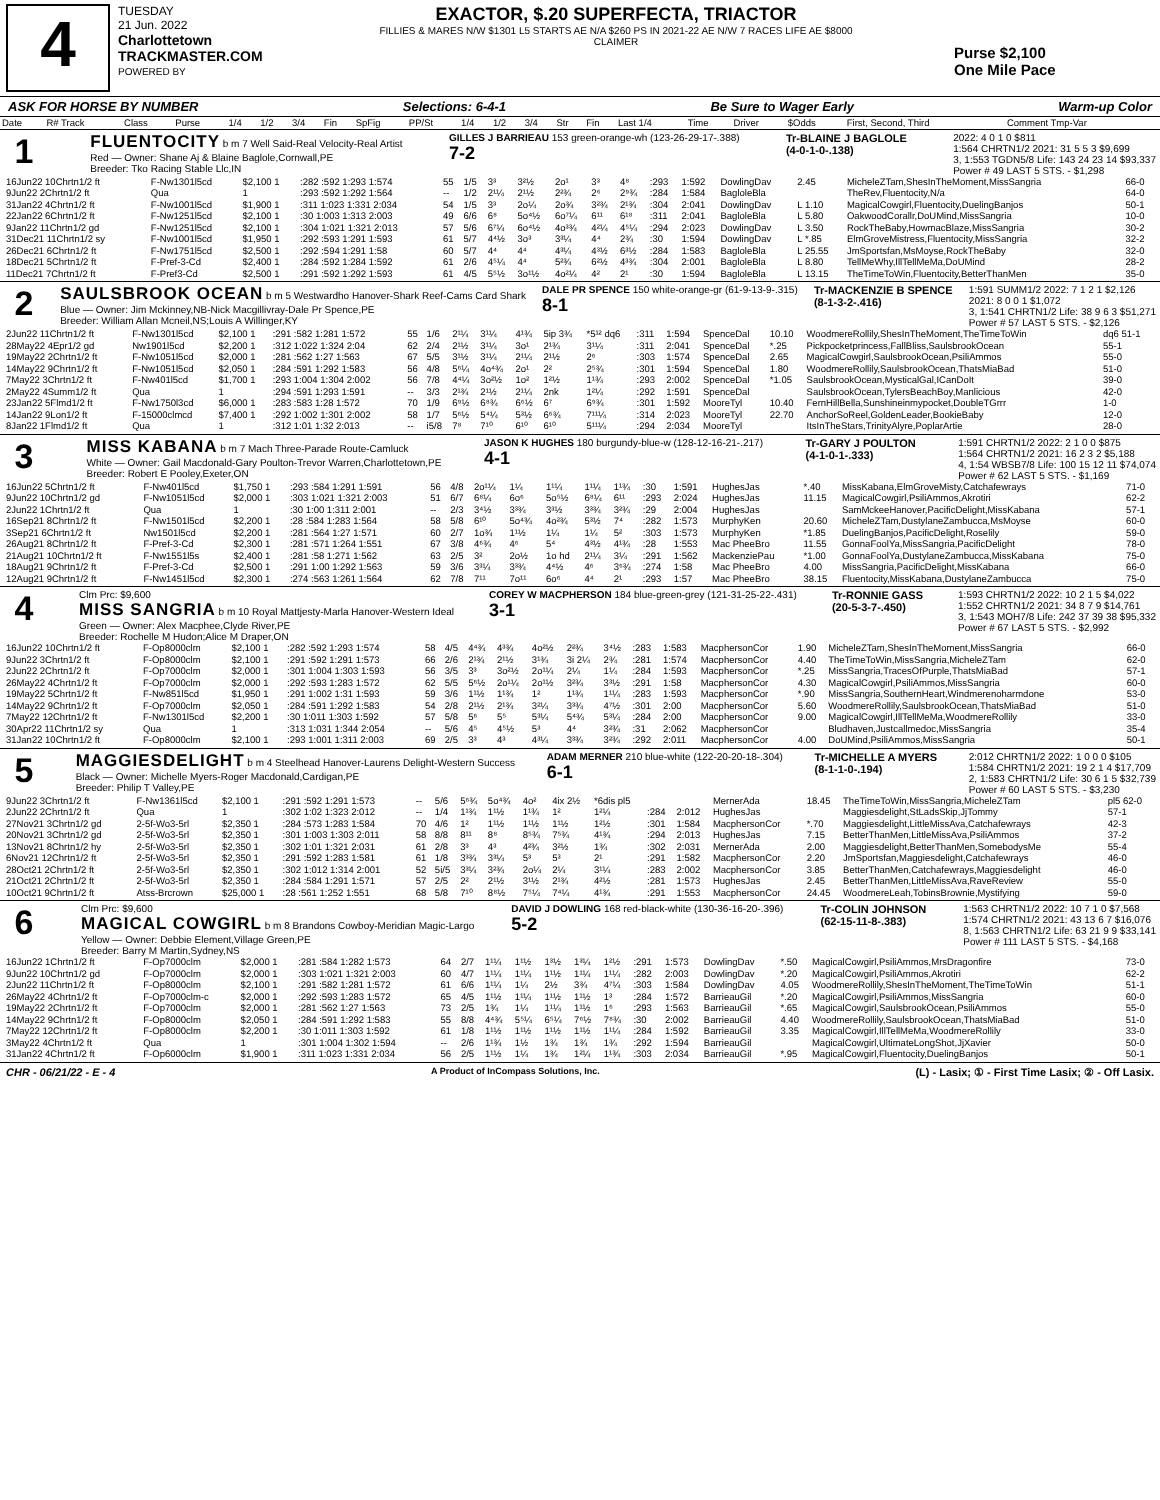4
TUESDAY
21 Jun. 2022
Charlottetown
TRACKMASTER.COM POWERED BY
EXACTOR, $.20 SUPERFECTA, TRIACTOR
FILLIES & MARES N/W $1301 L5 STARTS AE N/A $260 PS IN 2021-22 AE N/W 7 RACES LIFE AE $8000
CLAIMER
Purse $2,100
One Mile Pace
ASK FOR HORSE BY NUMBER Selections: 6-4-1 Be Sure to Wager Early Warm-up Color
| Date | R# Track | Class | Purse | 1/4 | 1/2 | 3/4 | Fin | SpFig | PP/St | 1/4 | 1/2 | 3/4 | Str | Fin | Last 1/4 | Time | Driver | $Odds | First, Second, Third | Comment Tmp-Var |
| --- | --- | --- | --- | --- | --- | --- | --- | --- | --- | --- | --- | --- | --- | --- | --- | --- | --- | --- | --- | --- |
1
FLUENTOCITY b m 7 Well Said-Real Velocity-Real Artist
Red — Owner: Shane Aj & Blaine Baglole,Cornwall,PE
Breeder: Tko Racing Stable Llc,IN
GILLES J BARRIEAU 153 green-orange-wh (123-26-29-17-.388)
7-2
Tr-BLAINE J BAGLOLE
(4-0-1-0-.138)
2022: 4 0 1 0 $811
1:564 CHRTN1/2 2021: 31 5 5 3 $9,699
3, 1:553 TGDN5/8 Life: 143 24 23 14 $93,337
Power # 49 LAST 5 STS. - $1,298
| 16Jun22 10Chrtn1/2 ft | F-Nw1301l5cd | $2,100 1 | :282 :592 1:293 1:574 | 55 | 1/5 | 3³ | 3²½ | 2o¹ | 3³ | 4⁸ | :293 | 1:592 | DowlingDav | 2.45 | MicheleZTam,ShesInTheMoment,MissSangria | 66-0 |
| 9Jun22 2Chrtn1/2 ft | Qua | 1 | :293 :592 1:292 1:564 | -- | 1/2 | 2¹¼ | 2¹½ | 2²¾ | 2⁶ | 2⁹¾ | :284 | 1:584 | BagloleBla | | TheRev,Fluentocity,N/a | 64-0 |
| 31Jan22 4Chrtn1/2 ft | F-Nw1001l5cd | $1,900 1 | :311 1:023 1:331 2:034 | 54 | 1/5 | 3³ | 2o¼ | 2o¾ | 3²¾ | 2¹¾ | :304 | 2:041 | DowlingDav | L 1.10 | MagicalCowgirl,Fluentocity,DuelingBanjos | 50-1 |
| 22Jan22 6Chrtn1/2 ft | F-Nw1251l5cd | $2,100 1 | :30 1:003 1:313 2:003 | 49 | 6/6 | 6⁸ | 5o⁴½ | 6o⁷¼ | 6¹¹ | 6¹⁸ | :311 | 2:041 | BagloleBla | L 5.80 | OakwoodCorallr,DoUMind,MissSangria | 10-0 |
| 9Jan22 11Chrtn1/2 gd | F-Nw1251l5cd | $2,100 1 | :304 1:021 1:321 2:013 | 57 | 5/6 | 6⁷¼ | 6o⁴½ | 4o³¾ | 4²¼ | 4⁵¼ | :294 | 2:023 | DowlingDav | L 3.50 | RockTheBaby,HowmacBlaze,MissSangria | 30-2 |
| 31Dec21 11Chrtn1/2 sy | F-Nw1001l5cd | $1,950 1 | :292 :593 1:291 1:593 | 61 | 5/7 | 4⁴½ | 3o³ | 3³¼ | 4⁴ | 2¾ | :30 | 1:594 | DowlingDav | L *.85 | ElmGroveMistress,Fluentocity,MissSangria | 32-2 |
| 26Dec21 6Chrtn1/2 ft | F-Nw1751l5cd | $2,500 1 | :292 :594 1:291 1:58 | 60 | 5/7 | 4⁴ | 4⁴ | 4³¼ | 4³½ | 6³½ | :284 | 1:583 | BagloleBla | L 25.55 | JmSportsfan,MsMoyse,RockTheBaby | 32-0 |
| 18Dec21 5Chrtn1/2 ft | F-Pref-3-Cd | $2,400 1 | :284 :592 1:284 1:592 | 61 | 2/6 | 4⁵¼ | 4⁴ | 5²¾ | 6²½ | 4³¾ | :304 | 2:001 | BagloleBla | L 8.80 | TellMeWhy,IllTellMeMa,DoUMind | 28-2 |
| 11Dec21 7Chrtn1/2 ft | F-Pref3-Cd | $2,500 1 | :291 :592 1:292 1:593 | 61 | 4/5 | 5⁵½ | 3o¹½ | 4o²¼ | 4² | 2¹ | :30 | 1:594 | BagloleBla | L 13.15 | TheTimeToWin,Fluentocity,BetterThanMen | 35-0 |
2
SAULSBROOK OCEAN b m 5 Westwardho Hanover-Shark Reef-Cams Card Shark
Blue — Owner: Jim Mckinney,NB-Nick Macgillivray-Dale Pr Spence,PE
Breeder: William Allan Mcneil,NS;Louis A Willinger,KY
DALE PR SPENCE 150 white-orange-gr (61-9-13-9-.315)
8-1
Tr-MACKENZIE B SPENCE
(8-1-3-2-.416)
1:591 SUMM1/2 2022: 7 1 2 1 $2,126
2021: 8 0 0 1 $1,072
3, 1:541 CHRTN1/2 Life: 38 9 6 3 $51,271
Power # 57 LAST 5 STS. - $2,126
| 2Jun22 11Chrtn1/2 ft | F-Nw1301l5cd | $2,100 1 | :291 :582 1:281 1:572 | 55 | 1/6 | 2¹¼ | 3¹¼ | 4¹¾ | 5ip 3¾ | *5¹² dq6 | :311 | 1:594 | SpenceDal | 10.10 | WoodmereRollily,ShesInTheMoment,TheTimeToWin | dq6 51-1 |
| 28May22 4Epr1/2 gd | Nw1901l5cd | $2,200 1 | :312 1:022 1:324 2:04 | 62 | 2/4 | 2¹½ | 3¹¼ | 3o¹ | 2¹¾ | 3¹¼ | :311 | 2:041 | SpenceDal | *.25 | Pickpocketprincess,FallBliss,SaulsbrookOcean | 55-1 |
| 19May22 2Chrtn1/2 ft | F-Nw1051l5cd | $2,000 1 | :281 :562 1:27 1:563 | 67 | 5/5 | 3¹½ | 3¹¼ | 2¹¼ | 2¹½ | 2⁶ | :303 | 1:574 | SpenceDal | 2.65 | MagicalCowgirl,SaulsbrookOcean,PsiliAmmos | 55-0 |
| 14May22 9Chrtn1/2 ft | F-Nw1051l5cd | $2,050 1 | :284 :591 1:292 1:583 | 56 | 4/8 | 5⁶¼ | 4o⁴¾ | 2o¹ | 2² | 2⁵¾ | :301 | 1:594 | SpenceDal | 1.80 | WoodmereRollily,SaulsbrookOcean,ThatsMiaBad | 51-0 |
| 7May22 3Chrtn1/2 ft | F-Nw401l5cd | $1,700 1 | :293 1:004 1:304 2:002 | 56 | 7/8 | 4⁴¼ | 3o²½ | 1o² | 1²½ | 1¹¾ | :293 | 2:002 | SpenceDal | *1.05 | SaulsbrookOcean,MysticalGal,ICanDoIt | 39-0 |
| 2May22 4Summ1/2 ft | Qua | 1 | :294 :591 1:293 1:591 | -- | 3/3 | 2¹¾ | 2¹½ | 2¹¼ | 2nk | 1²¼ | :292 | 1:591 | SpenceDal | | SaulsbrookOcean,TylersBeachBoy,Manlicious | 42-0 |
| 23Jan22 5Flmd1/2 ft | F-Nw1750l3cd | $6,000 1 | :283 :583 1:28 1:572 | 70 | 1/9 | 6⁹½ | 6⁸¾ | 6⁶½ | 6⁷ | 6⁹¾ | :301 | 1:592 | MooreTyl | 10.40 | FernHillBella,Sunshineinmypocket,DoubleTGrrr | 1-0 |
| 14Jan22 9Lon1/2 ft | F-15000clmcd | $7,400 1 | :292 1:002 1:301 2:002 | 58 | 1/7 | 5⁶½ | 5⁴¼ | 5³½ | 6⁶¾ | 7¹¹¼ | :314 | 2:023 | MooreTyl | 22.70 | AnchorSoReel,GoldenLeader,BookieBaby | 12-0 |
| 8Jan22 1Flmd1/2 ft | Qua | 1 | :312 1:01 1:32 2:013 | -- | i5/8 | 7⁸ | 7¹⁰ | 6¹⁰ | 6¹⁰ | 5¹¹¼ | :294 | 2:034 | MooreTyl | | ItsInTheStars,TrinityAlyre,PoplarArtie | 28-0 |
3
MISS KABANA b m 7 Mach Three-Parade Route-Camluck
White — Owner: Gail Macdonald-Gary Poulton-Trevor Warren,Charlottetown,PE
Breeder: Robert E Pooley,Exeter,ON
JASON K HUGHES 180 burgundy-blue-w (128-12-16-21-.217)
4-1
Tr-GARY J POULTON
(4-1-0-1-.333)
1:591 CHRTN1/2 2022: 2 1 0 0 $875
1:564 CHRTN1/2 2021: 16 2 3 2 $5,188
4, 1:54 WBSB7/8 Life: 100 15 12 11 $74,074
Power # 62 LAST 5 STS. - $1,169
| 16Jun22 5Chrtn1/2 ft | F-Nw401l5cd | $1,750 1 | :293 :584 1:291 1:591 | 56 | 4/8 | 2o¹¼ | 1¼ | 1¹¼ | 1¹¼ | 1¹¾ | :30 | 1:591 | HughesJas | *.40 | MissKabana,ElmGroveMisty,Catchafewrays | 71-0 |
| 9Jun22 10Chrtn1/2 gd | F-Nw1051l5cd | $2,000 1 | :303 1:021 1:321 2:003 | 51 | 6/7 | 6⁸¼ | 6o⁶ | 5o⁵½ | 6⁸¼ | 6¹¹ | :293 | 2:024 | HughesJas | 11.15 | MagicalCowgirl,PsiliAmmos,Akrotiri | 62-2 |
| 2Jun22 1Chrtn1/2 ft | Qua | 1 | :30 1:00 1:311 2:001 | -- | 2/3 | 3⁴½ | 3³¾ | 3³½ | 3³¾ | 3²¾ | :29 | 2:004 | HughesJas | | SamMckeeHanover,PacificDelight,MissKabana | 57-1 |
| 16Sep21 8Chrtn1/2 ft | F-Nw1501l5cd | $2,200 1 | :28 :584 1:283 1:564 | 58 | 5/8 | 6¹⁰ | 5o⁴¾ | 4o²¾ | 5³½ | 7⁴ | :282 | 1:573 | MurphyKen | 20.60 | MicheleZTam,DustylaneZambucca,MsMoyse | 60-0 |
| 3Sep21 6Chrtn1/2 ft | Nw1501l5cd | $2,200 1 | :281 :564 1:27 1:571 | 60 | 2/7 | 1o¾ | 1¹½ | 1¼ | 1¼ | 5² | :303 | 1:573 | MurphyKen | *1.85 | DuelingBanjos,PacificDelight,Roselily | 59-0 |
| 26Aug21 8Chrtn1/2 ft | F-Pref-3-Cd | $2,300 1 | :281 :571 1:264 1:551 | 67 | 3/8 | 4⁶¾ | 4⁶ | 5⁴ | 4³½ | 4¹¾ | :28 | 1:553 | Mac PheeBro | 11.55 | GonnaFoolYa,MissSangria,PacificDelight | 78-0 |
| 21Aug21 10Chrtn1/2 ft | F-Nw1551l5s | $2,400 1 | :281 :58 1:271 1:562 | 63 | 2/5 | 3² | 2o½ | 1o hd | 2¹¼ | 3¼ | :291 | 1:562 | MackenziePau | *1.00 | GonnaFoolYa,DustylaneZambucca,MissKabana | 75-0 |
| 18Aug21 9Chrtn1/2 ft | F-Pref-3-Cd | $2,500 1 | :291 1:00 1:292 1:563 | 59 | 3/6 | 3³¼ | 3³¾ | 4⁴½ | 4⁶ | 3⁶¾ | :274 | 1:58 | Mac PheeBro | 4.00 | MissSangria,PacificDelight,MissKabana | 66-0 |
| 12Aug21 9Chrtn1/2 ft | F-Nw1451l5cd | $2,300 1 | :274 :563 1:261 1:564 | 62 | 7/8 | 7¹¹ | 7o¹¹ | 6o⁶ | 4⁴ | 2¹ | :293 | 1:57 | Mac PheeBro | 38.15 | Fluentocity,MissKabana,DustylaneZambucca | 75-0 |
4
Clm Prc: $9,600
MISS SANGRIA b m 10 Royal Mattjesty-Marla Hanover-Western Ideal
Green — Owner: Alex Macphee,Clyde River,PE
Breeder: Rochelle M Hudon;Alice M Draper,ON
COREY W MACPHERSON 184 blue-green-grey (121-31-25-22-.431)
3-1
Tr-RONNIE GASS
(20-5-3-7-.450)
1:593 CHRTN1/2 2022: 10 2 1 5 $4,022
1:552 CHRTN1/2 2021: 34 8 7 9 $14,761
3, 1:543 MOH7/8 Life: 242 37 39 38 $95,332
Power # 67 LAST 5 STS. - $2,992
| 16Jun22 10Chrtn1/2 ft | F-Op8000clm | $2,100 1 | :282 :592 1:293 1:574 | 58 | 4/5 | 4⁴¾ | 4³¾ | 4o²½ | 2²¾ | 3⁴½ | :283 | 1:583 | MacphersonCor | 1.90 | MicheleZTam,ShesInTheMoment,MissSangria | 66-0 |
| 9Jun22 3Chrtn1/2 ft | F-Op8000clm | $2,100 1 | :291 :592 1:291 1:573 | 66 | 2/6 | 2¹¾ | 2¹½ | 3¹¾ | 3i 2¼ | 2¾ | :281 | 1:574 | MacphersonCor | 4.40 | TheTimeToWin,MissSangria,MicheleZTam | 62-0 |
| 2Jun22 2Chrtn1/2 ft | F-Op7000clm | $2,000 1 | :301 1:004 1:303 1:593 | 56 | 3/5 | 3³ | 3o²½ | 2o¹¼ | 2¼ | 1¼ | :284 | 1:593 | MacphersonCor | *.25 | MissSangria,TracesOfPurple,ThatsMiaBad | 57-1 |
| 26May22 4Chrtn1/2 ft | F-Op7000clm | $2,000 1 | :292 :593 1:283 1:572 | 62 | 5/5 | 5⁶½ | 2o¹¼ | 2o¹½ | 3²¾ | 3³½ | :291 | 1:58 | MacphersonCor | 4.30 | MagicalCowgirl,PsiliAmmos,MissSangria | 60-0 |
| 19May22 5Chrtn1/2 ft | F-Nw851l5cd | $1,950 1 | :291 1:002 1:31 1:593 | 59 | 3/6 | 1¹½ | 1¹¾ | 1² | 1¹¾ | 1¹¼ | :283 | 1:593 | MacphersonCor | *.90 | MissSangria,SouthernHeart,Windmerenoharmdone | 53-0 |
| 14May22 9Chrtn1/2 ft | F-Op7000clm | $2,050 1 | :284 :591 1:292 1:583 | 54 | 2/8 | 2¹½ | 2¹¾ | 3²¼ | 3³¾ | 4⁷½ | :301 | 2:00 | MacphersonCor | 5.60 | WoodmereRollily,SaulsbrookOcean,ThatsMiaBad | 51-0 |
| 7May22 12Chrtn1/2 ft | F-Nw1301l5cd | $2,200 1 | :30 1:011 1:303 1:592 | 57 | 5/8 | 5⁶ | 5⁵ | 5³¼ | 5⁴¾ | 5³¼ | :284 | 2:00 | MacphersonCor | 9.00 | MagicalCowgirl,IllTellMeMa,WoodmereRollily | 33-0 |
| 30Apr22 11Chrtn1/2 sy | Qua | 1 | :313 1:031 1:344 2:054 | -- | 5/6 | 4⁵ | 4⁵½ | 5³ | 4⁴ | 3²¾ | :31 | 2:062 | MacphersonCor | | Bludhaven,Justcallmedoc,MissSangria | 35-4 |
| 31Jan22 10Chrtn1/2 ft | F-Op8000clm | $2,100 1 | :293 1:001 1:311 2:003 | 69 | 2/5 | 3³ | 4³ | 4³¼ | 3³¾ | 3²¾ | :292 | 2:011 | MacphersonCor | 4.00 | DoUMind,PsiliAmmos,MissSangria | 50-1 |
5
MAGGIESDELIGHT b m 4 Steelhead Hanover-Laurens Delight-Western Success
Black — Owner: Michelle Myers-Roger Macdonald,Cardigan,PE
Breeder: Philip T Valley,PE
ADAM MERNER 210 blue-white (122-20-20-18-.304)
6-1
Tr-MICHELLE A MYERS
(8-1-1-0-.194)
2:012 CHRTN1/2 2022: 1 0 0 0 $105
1:584 CHRTN1/2 2021: 19 2 1 4 $17,709
2, 1:583 CHRTN1/2 Life: 30 6 1 5 $32,739
Power # 60 LAST 5 STS. - $3,230
| 9Jun22 3Chrtn1/2 ft | F-Nw1361l5cd | $2,100 1 | :291 :592 1:291 1:573 | -- | 5/6 | 5⁶¾ | 5o⁴¾ | 4o² | 4ix 2½ | *6dis pl5 | | | MernerAda | 18.45 | TheTimeToWin,MissSangria,MicheleZTam | pl5 62-0 |
| 2Jun22 2Chrtn1/2 ft | Qua | 1 | :302 1:02 1:323 2:012 | -- | 1/4 | 1¹¾ | 1¹½ | 1¹¾ | 1² | 1²¼ | :284 | 2:012 | HughesJas | | Maggiesdelight,StLadsSkip,JjTommy | 57-1 |
| 27Nov21 3Chrtn1/2 gd | 2-5f-Wo3-5rl | $2,350 1 | :284 :573 1:283 1:584 | 70 | 4/6 | 1² | 1¹½ | 1¹½ | 1¹½ | 1²½ | :301 | 1:584 | MacphersonCor | *.70 | Maggiesdelight,LittleMissAva,Catchafewrays | 42-3 |
| 20Nov21 3Chrtn1/2 gd | 2-5f-Wo3-5rl | $2,350 1 | :301 1:003 1:303 2:011 | 58 | 8/8 | 8¹¹ | 8⁸ | 8⁵¾ | 7⁵¾ | 4¹¾ | :294 | 2:013 | HughesJas | 7.15 | BetterThanMen,LittleMissAva,PsiliAmmos | 37-2 |
| 13Nov21 8Chrtn1/2 hy | 2-5f-Wo3-5rl | $2,350 1 | :302 1:01 1:321 2:031 | 61 | 2/8 | 3³ | 4³ | 4²¾ | 3²½ | 1¾ | :302 | 2:031 | MernerAda | 2.00 | Maggiesdelight,BetterThanMen,SomebodysMe | 55-4 |
| 6Nov21 12Chrtn1/2 ft | 2-5f-Wo3-5rl | $2,350 1 | :291 :592 1:283 1:581 | 61 | 1/8 | 3³¾ | 3³¼ | 5³ | 5³ | 2¹ | :291 | 1:582 | MacphersonCor | 2.20 | JmSportsfan,Maggiesdelight,Catchafewrays | 46-0 |
| 28Oct21 2Chrtn1/2 ft | 2-5f-Wo3-5rl | $2,350 1 | :302 1:012 1:314 2:001 | 52 | 5i/5 | 3³¼ | 3²¾ | 2o¼ | 2¼ | 3¹¼ | :283 | 2:002 | MacphersonCor | 3.85 | BetterThanMen,Catchafewrays,Maggiesdelight | 46-0 |
| 21Oct21 2Chrtn1/2 ft | 2-5f-Wo3-5rl | $2,350 1 | :284 :584 1:291 1:571 | 57 | 2/5 | 2² | 2¹½ | 3¹½ | 2¹¾ | 4²½ | :281 | 1:573 | HughesJas | 2.45 | BetterThanMen,LittleMissAva,RaveReview | 55-0 |
| 10Oct21 9Chrtn1/2 ft | Atss-Brcrown | $25,000 1 | :28 :561 1:252 1:551 | 68 | 5/8 | 7¹⁰ | 8⁸½ | 7⁵¼ | 7⁴¼ | 4¹¾ | :291 | 1:553 | MacphersonCor | 24.45 | WoodmereLeah,TobinsBrownie,Mystifying | 59-0 |
6
Clm Prc: $9,600
MAGICAL COWGIRL b m 8 Brandons Cowboy-Meridian Magic-Largo
Yellow — Owner: Debbie Element,Village Green,PE
Breeder: Barry M Martin,Sydney,NS
DAVID J DOWLING 168 red-black-white (130-36-16-20-.396)
5-2
Tr-COLIN JOHNSON
(62-15-11-8-.383)
1:563 CHRTN1/2 2022: 10 7 1 0 $7,568
1:574 CHRTN1/2 2021: 43 13 6 7 $16,076
8, 1:563 CHRTN1/2 Life: 63 21 9 9 $33,141
Power # 111 LAST 5 STS. - $4,168
| 16Jun22 1Chrtn1/2 ft | F-Op7000clm | $2,000 1 | :281 :584 1:282 1:573 | 64 | 2/7 | 1¹¼ | 1¹½ | 1³½ | 1³¼ | 1²½ | :291 | 1:573 | DowlingDav | *.50 | MagicalCowgirl,PsiliAmmos,MrsDragonfire | 73-0 |
| 9Jun22 10Chrtn1/2 gd | F-Op7000clm | $2,000 1 | :303 1:021 1:321 2:003 | 60 | 4/7 | 1¹¼ | 1¹¼ | 1¹½ | 1¹¼ | 1¹¼ | :282 | 2:003 | DowlingDav | *.20 | MagicalCowgirl,PsiliAmmos,Akrotiri | 62-2 |
| 2Jun22 11Chrtn1/2 ft | F-Op8000clm | $2,100 1 | :291 :582 1:281 1:572 | 61 | 6/6 | 1¹¼ | 1¼ | 2½ | 3¾ | 4⁷¼ | :303 | 1:584 | DowlingDav | 4.05 | WoodmereRollily,ShesInTheMoment,TheTimeToWin | 51-1 |
| 26May22 4Chrtn1/2 ft | F-Op7000clm-c | $2,000 1 | :292 :593 1:283 1:572 | 65 | 4/5 | 1¹½ | 1¹¼ | 1¹½ | 1¹½ | 1³ | :284 | 1:572 | BarrieauGil | *.20 | MagicalCowgirl,PsiliAmmos,MissSangria | 60-0 |
| 19May22 2Chrtn1/2 ft | F-Op7000clm | $2,000 1 | :281 :562 1:27 1:563 | 73 | 2/5 | 1¾ | 1¼ | 1¹¼ | 1¹½ | 1⁶ | :293 | 1:563 | BarrieauGil | *.65 | MagicalCowgirl,SaulsbrookOcean,PsiliAmmos | 55-0 |
| 14May22 9Chrtn1/2 ft | F-Op8000clm | $2,050 1 | :284 :591 1:292 1:583 | 55 | 8/8 | 4⁴¾ | 5⁵¼ | 6⁵¼ | 7⁶½ | 7⁸¾ | :30 | 2:002 | BarrieauGil | 4.40 | WoodmereRollily,SaulsbrookOcean,ThatsMiaBad | 51-0 |
| 7May22 12Chrtn1/2 ft | F-Op8000clm | $2,200 1 | :30 1:011 1:303 1:592 | 61 | 1/8 | 1¹½ | 1¹½ | 1¹½ | 1¹½ | 1¹¼ | :284 | 1:592 | BarrieauGil | 3.35 | MagicalCowgirl,IllTellMeMa,WoodmereRollily | 33-0 |
| 3May22 4Chrtn1/2 ft | Qua | 1 | :301 1:004 1:302 1:594 | -- | 2/6 | 1¹¾ | 1½ | 1¾ | 1¾ | 1¾ | :292 | 1:594 | BarrieauGil | | MagicalCowgirl,UltimateLongShot,JjXavier | 50-0 |
| 31Jan22 4Chrtn1/2 ft | F-Op6000clm | $1,900 1 | :311 1:023 1:331 2:034 | 56 | 2/5 | 1¹½ | 1¼ | 1¾ | 1²¼ | 1¹¾ | :303 | 2:034 | BarrieauGil | *.95 | MagicalCowgirl,Fluentocity,DuelingBanjos | 50-1 |
CHR - 06/21/22 - E - 4 A Product of InCompass Solutions, Inc. (L) - Lasix; ① - First Time Lasix; ② - Off Lasix.